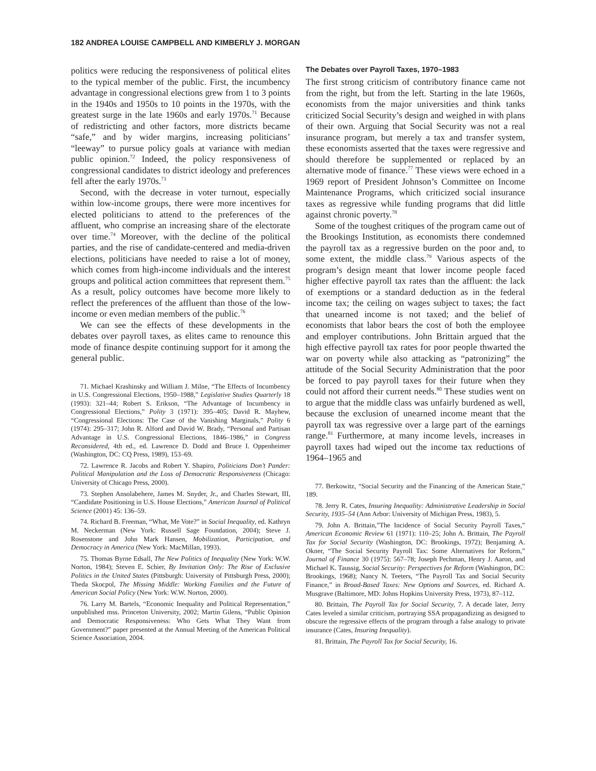182 ANDREA LOUISE CAMPBELL AND KIMBERLY J. MORGAN
politics were reducing the responsiveness of political elites to the typical member of the public. First, the incumbency advantage in congressional elections grew from 1 to 3 points in the 1940s and 1950s to 10 points in the 1970s, with the greatest surge in the late 1960s and early 1970s.<sup>71</sup> Because of redistricting and other factors, more districts became “safe,” and by wider margins, increasing politicians’ “leeway” to pursue policy goals at variance with median public opinion.<sup>72</sup> Indeed, the policy responsiveness of congressional candidates to district ideology and preferences fell after the early 1970s.<sup>73</sup>
Second, with the decrease in voter turnout, especially within low-income groups, there were more incentives for elected politicians to attend to the preferences of the affluent, who comprise an increasing share of the electorate over time.<sup>74</sup> Moreover, with the decline of the political parties, and the rise of candidate-centered and media-driven elections, politicians have needed to raise a lot of money, which comes from high-income individuals and the interest groups and political action committees that represent them.<sup>75</sup> As a result, policy outcomes have become more likely to reflect the preferences of the affluent than those of the low-income or even median members of the public.<sup>76</sup>
We can see the effects of these developments in the debates over payroll taxes, as elites came to renounce this mode of finance despite continuing support for it among the general public.
71. Michael Krashinsky and William J. Milne, “The Effects of Incumbency in U.S. Congressional Elections, 1950–1988,” Legislative Studies Quarterly 18 (1993): 321–44; Robert S. Erikson, “The Advantage of Incumbency in Congressional Elections,” Polity 3 (1971): 395–405; David R. Mayhew, “Congressional Elections: The Case of the Vanishing Marginals,” Polity 6 (1974): 295–317; John R. Alford and David W. Brady, “Personal and Partisan Advantage in U.S. Congressional Elections, 1846–1986,” in Congress Reconsidered, 4th ed., ed. Lawrence D. Dodd and Bruce I. Oppenheimer (Washington, DC: CQ Press, 1989), 153–69.
72. Lawrence R. Jacobs and Robert Y. Shapiro, Politicians Don’t Pander: Political Manipulation and the Loss of Democratic Responsiveness (Chicago: University of Chicago Press, 2000).
73. Stephen Ansolabehere, James M. Snyder, Jr., and Charles Stewart, III, “Candidate Positioning in U.S. House Elections,” American Journal of Political Science (2001) 45: 136–59.
74. Richard B. Freeman, “What, Me Vote?” in Social Inequality, ed. Kathryn M. Neckerman (New York: Russell Sage Foundation, 2004); Steve J. Rosenstone and John Mark Hansen, Mobilization, Participation, and Democracy in America (New York: MacMillan, 1993).
75. Thomas Byrne Edsall, The New Politics of Inequality (New York: W.W. Norton, 1984); Steven E. Schier, By Invitation Only: The Rise of Exclusive Politics in the United States (Pittsburgh: University of Pittsburgh Press, 2000); Theda Skocpol, The Missing Middle: Working Families and the Future of American Social Policy (New York: W.W. Norton, 2000).
76. Larry M. Bartels, “Economic Inequality and Political Representation,” unpublished mss. Princeton University, 2002; Martin Gilens, “Public Opinion and Democratic Responsiveness: Who Gets What They Want from Government?” paper presented at the Annual Meeting of the American Political Science Association, 2004.
The Debates over Payroll Taxes, 1970–1983
The first strong criticism of contributory finance came not from the right, but from the left. Starting in the late 1960s, economists from the major universities and think tanks criticized Social Security’s design and weighed in with plans of their own. Arguing that Social Security was not a real insurance program, but merely a tax and transfer system, these economists asserted that the taxes were regressive and should therefore be supplemented or replaced by an alternative mode of finance.<sup>77</sup> These views were echoed in a 1969 report of President Johnson’s Committee on Income Maintenance Programs, which criticized social insurance taxes as regressive while funding programs that did little against chronic poverty.<sup>78</sup>
Some of the toughest critiques of the program came out of the Brookings Institution, as economists there condemned the payroll tax as a regressive burden on the poor and, to some extent, the middle class.<sup>79</sup> Various aspects of the program’s design meant that lower income people faced higher effective payroll tax rates than the affluent: the lack of exemptions or a standard deduction as in the federal income tax; the ceiling on wages subject to taxes; the fact that unearned income is not taxed; and the belief of economists that labor bears the cost of both the employee and employer contributions. John Brittain argued that the high effective payroll tax rates for poor people thwarted the war on poverty while also attacking as “patronizing” the attitude of the Social Security Administration that the poor be forced to pay payroll taxes for their future when they could not afford their current needs.<sup>80</sup> These studies went on to argue that the middle class was unfairly burdened as well, because the exclusion of unearned income meant that the payroll tax was regressive over a large part of the earnings range.<sup>81</sup> Furthermore, at many income levels, increases in payroll taxes had wiped out the income tax reductions of 1964–1965 and
77. Berkowitz, “Social Security and the Financing of the American State,” 189.
78. Jerry R. Cates, Insuring Inequality: Administrative Leadership in Social Security, 1935–54 (Ann Arbor: University of Michigan Press, 1983), 5.
79. John A. Brittain,”The Incidence of Social Security Payroll Taxes,” American Economic Review 61 (1971): 110–25; John A. Brittain, The Payroll Tax for Social Security (Washington, DC: Brookings, 1972); Benjaming A. Okner, “The Social Security Payroll Tax: Some Alternatives for Reform,” Journal of Finance 30 (1975): 567–78; Joseph Pechman, Henry J. Aaron, and Michael K. Taussig, Social Security: Perspectives for Reform (Washington, DC: Brookings, 1968); Nancy N. Teeters, “The Payroll Tax and Social Security Finance,” in Broad-Based Taxes: New Options and Sources, ed. Richard A. Musgrave (Baltimore, MD: Johns Hopkins University Press, 1973), 87–112.
80. Brittain, The Payroll Tax for Social Security, 7. A decade later, Jerry Cates leveled a similar criticism, portraying SSA propagandizing as designed to obscure the regressive effects of the program through a false analogy to private insurance (Cates, Insuring Inequality).
81. Brittain, The Payroll Tax for Social Security, 16.